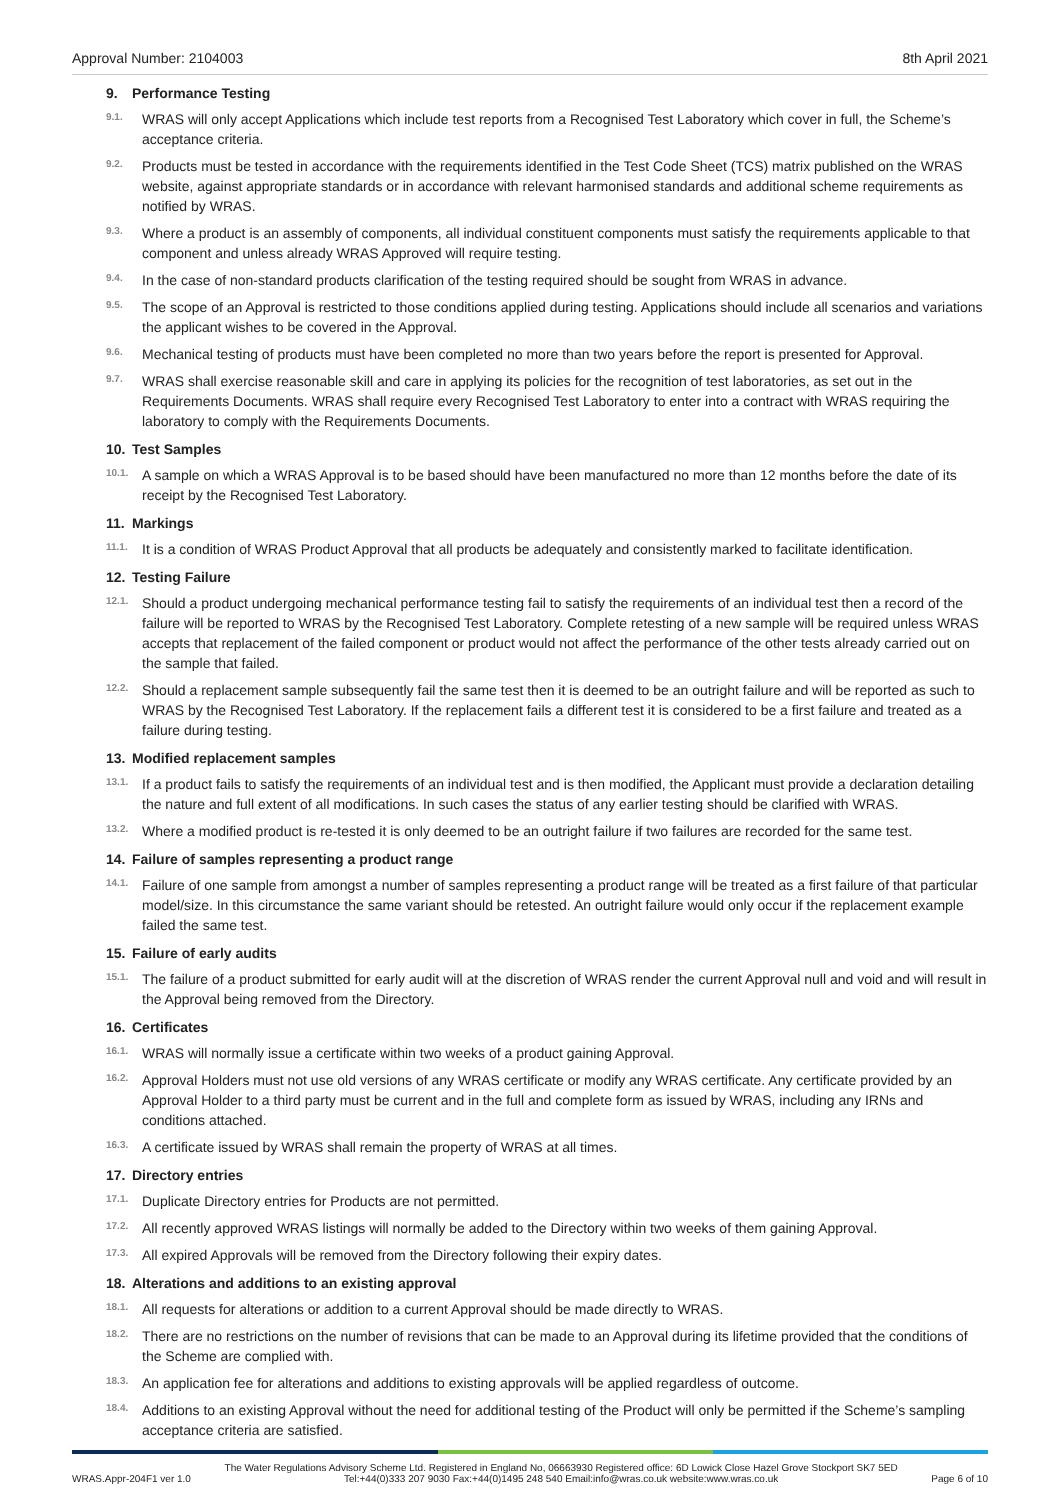Approval Number: 2104003 8th April 2021
9. Performance Testing
9.1.
WRAS will only accept Applications which include test reports from a Recognised Test Laboratory which cover in full, the Scheme’s acceptance criteria.
9.2.
Products must be tested in accordance with the requirements identified in the Test Code Sheet (TCS) matrix published on the WRAS website, against appropriate standards or in accordance with relevant harmonised standards and additional scheme requirements as notified by WRAS.
9.3.
Where a product is an assembly of components, all individual constituent components must satisfy the requirements applicable to that component and unless already WRAS Approved will require testing.
9.4.
In the case of non-standard products clarification of the testing required should be sought from WRAS in advance.
9.5.
The scope of an Approval is restricted to those conditions applied during testing. Applications should include all scenarios and variations the applicant wishes to be covered in the Approval.
9.6.
Mechanical testing of products must have been completed no more than two years before the report is presented for Approval.
9.7.
WRAS shall exercise reasonable skill and care in applying its policies for the recognition of test laboratories, as set out in the Requirements Documents. WRAS shall require every Recognised Test Laboratory to enter into a contract with WRAS requiring the laboratory to comply with the Requirements Documents.
10. Test Samples
10.1.
A sample on which a WRAS Approval is to be based should have been manufactured no more than 12 months before the date of its receipt by the Recognised Test Laboratory.
11. Markings
11.1.
It is a condition of WRAS Product Approval that all products be adequately and consistently marked to facilitate identification.
12. Testing Failure
12.1.
Should a product undergoing mechanical performance testing fail to satisfy the requirements of an individual test then a record of the failure will be reported to WRAS by the Recognised Test Laboratory. Complete retesting of a new sample will be required unless WRAS accepts that replacement of the failed component or product would not affect the performance of the other tests already carried out on the sample that failed.
12.2.
Should a replacement sample subsequently fail the same test then it is deemed to be an outright failure and will be reported as such to WRAS by the Recognised Test Laboratory. If the replacement fails a different test it is considered to be a first failure and treated as a failure during testing.
13. Modified replacement samples
13.1.
If a product fails to satisfy the requirements of an individual test and is then modified, the Applicant must provide a declaration detailing the nature and full extent of all modifications. In such cases the status of any earlier testing should be clarified with WRAS.
13.2.
Where a modified product is re-tested it is only deemed to be an outright failure if two failures are recorded for the same test.
14. Failure of samples representing a product range
14.1.
Failure of one sample from amongst a number of samples representing a product range will be treated as a first failure of that particular model/size. In this circumstance the same variant should be retested. An outright failure would only occur if the replacement example failed the same test.
15. Failure of early audits
15.1.
The failure of a product submitted for early audit will at the discretion of WRAS render the current Approval null and void and will result in the Approval being removed from the Directory.
16. Certificates
16.1.
WRAS will normally issue a certificate within two weeks of a product gaining Approval.
16.2.
Approval Holders must not use old versions of any WRAS certificate or modify any WRAS certificate. Any certificate provided by an Approval Holder to a third party must be current and in the full and complete form as issued by WRAS, including any IRNs and conditions attached.
16.3.
A certificate issued by WRAS shall remain the property of WRAS at all times.
17. Directory entries
17.1.
Duplicate Directory entries for Products are not permitted.
17.2.
All recently approved WRAS listings will normally be added to the Directory within two weeks of them gaining Approval.
17.3.
All expired Approvals will be removed from the Directory following their expiry dates.
18. Alterations and additions to an existing approval
18.1.
All requests for alterations or addition to a current Approval should be made directly to WRAS.
18.2.
There are no restrictions on the number of revisions that can be made to an Approval during its lifetime provided that the conditions of the Scheme are complied with.
18.3.
An application fee for alterations and additions to existing approvals will be applied regardless of outcome.
18.4.
Additions to an existing Approval without the need for additional testing of the Product will only be permitted if the Scheme’s sampling acceptance criteria are satisfied.
WRAS.Appr-204F1 ver 1.0 The Water Regulations Advisory Scheme Ltd. Registered in England No, 06663930 Registered office: 6D Lowick Close Hazel Grove Stockport SK7 5ED
Tel:+44(0)333 207 9030 Fax:+44(0)1495 248 540 Email:info@wras.co.uk website:www.wras.co.uk Page 6 of 10